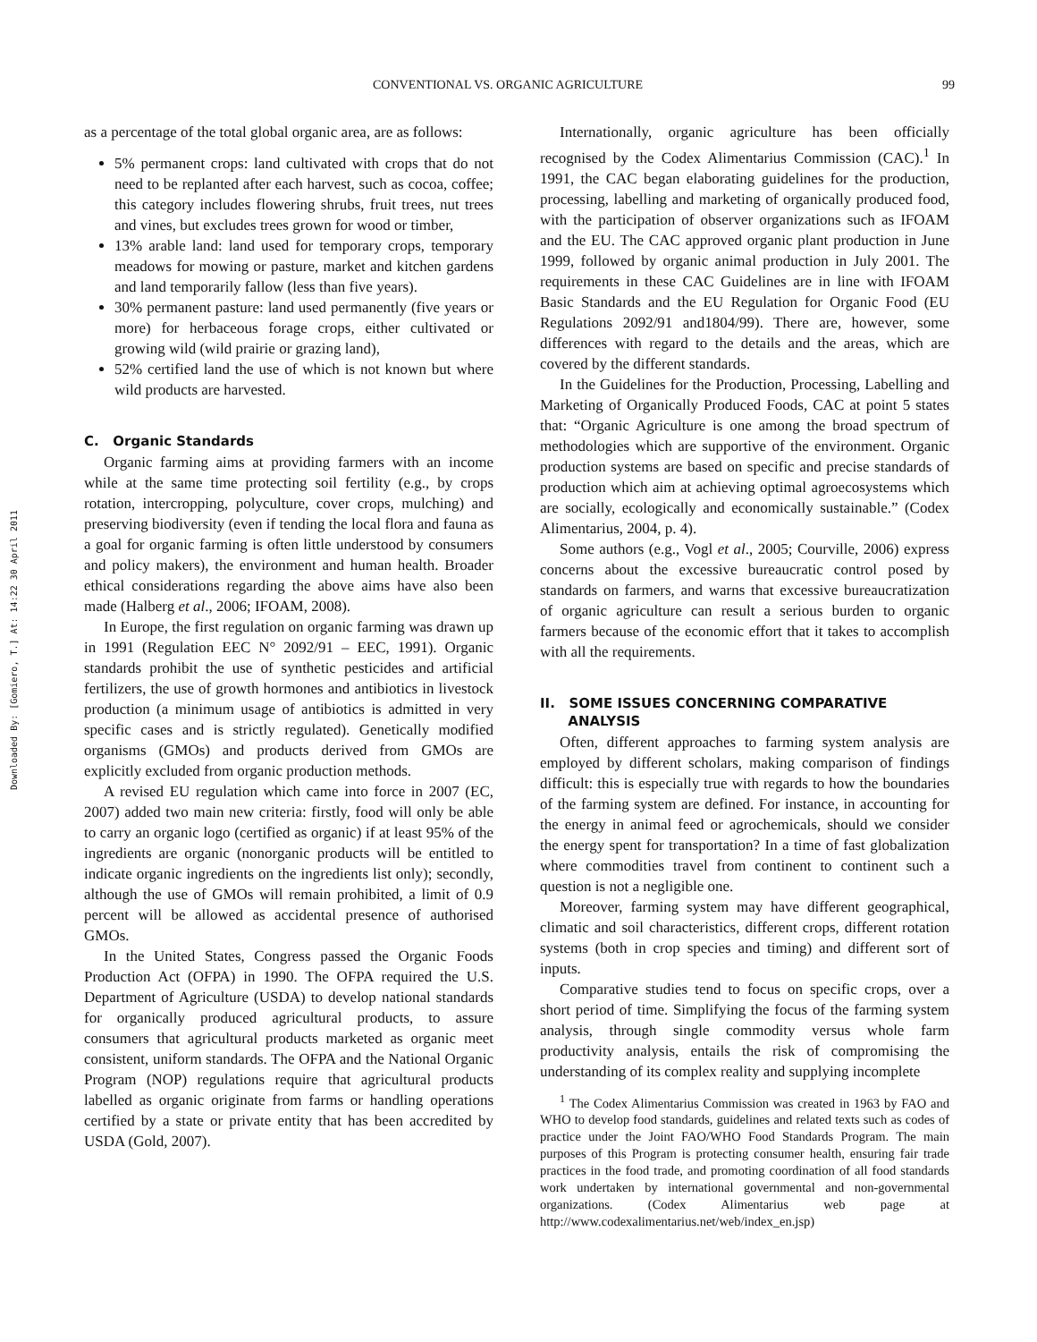Downloaded By: [Gomiero, T.] At: 14:22 30 April 2011
CONVENTIONAL VS. ORGANIC AGRICULTURE 99
as a percentage of the total global organic area, are as follows:
5% permanent crops: land cultivated with crops that do not need to be replanted after each harvest, such as cocoa, coffee; this category includes flowering shrubs, fruit trees, nut trees and vines, but excludes trees grown for wood or timber,
13% arable land: land used for temporary crops, temporary meadows for mowing or pasture, market and kitchen gardens and land temporarily fallow (less than five years).
30% permanent pasture: land used permanently (five years or more) for herbaceous forage crops, either cultivated or growing wild (wild prairie or grazing land),
52% certified land the use of which is not known but where wild products are harvested.
C. Organic Standards
Organic farming aims at providing farmers with an income while at the same time protecting soil fertility (e.g., by crops rotation, intercropping, polyculture, cover crops, mulching) and preserving biodiversity (even if tending the local flora and fauna as a goal for organic farming is often little understood by consumers and policy makers), the environment and human health. Broader ethical considerations regarding the above aims have also been made (Halberg et al., 2006; IFOAM, 2008).
In Europe, the first regulation on organic farming was drawn up in 1991 (Regulation EEC N° 2092/91 – EEC, 1991). Organic standards prohibit the use of synthetic pesticides and artificial fertilizers, the use of growth hormones and antibiotics in livestock production (a minimum usage of antibiotics is admitted in very specific cases and is strictly regulated). Genetically modified organisms (GMOs) and products derived from GMOs are explicitly excluded from organic production methods.
A revised EU regulation which came into force in 2007 (EC, 2007) added two main new criteria: firstly, food will only be able to carry an organic logo (certified as organic) if at least 95% of the ingredients are organic (nonorganic products will be entitled to indicate organic ingredients on the ingredients list only); secondly, although the use of GMOs will remain prohibited, a limit of 0.9 percent will be allowed as accidental presence of authorised GMOs.
In the United States, Congress passed the Organic Foods Production Act (OFPA) in 1990. The OFPA required the U.S. Department of Agriculture (USDA) to develop national standards for organically produced agricultural products, to assure consumers that agricultural products marketed as organic meet consistent, uniform standards. The OFPA and the National Organic Program (NOP) regulations require that agricultural products labelled as organic originate from farms or handling operations certified by a state or private entity that has been accredited by USDA (Gold, 2007).
Internationally, organic agriculture has been officially recognised by the Codex Alimentarius Commission (CAC).<sup>1</sup> In 1991, the CAC began elaborating guidelines for the production, processing, labelling and marketing of organically produced food, with the participation of observer organizations such as IFOAM and the EU. The CAC approved organic plant production in June 1999, followed by organic animal production in July 2001. The requirements in these CAC Guidelines are in line with IFOAM Basic Standards and the EU Regulation for Organic Food (EU Regulations 2092/91 and1804/99). There are, however, some differences with regard to the details and the areas, which are covered by the different standards.
In the Guidelines for the Production, Processing, Labelling and Marketing of Organically Produced Foods, CAC at point 5 states that: “Organic Agriculture is one among the broad spectrum of methodologies which are supportive of the environment. Organic production systems are based on specific and precise standards of production which aim at achieving optimal agroecosystems which are socially, ecologically and economically sustainable.” (Codex Alimentarius, 2004, p. 4).
Some authors (e.g., Vogl et al., 2005; Courville, 2006) express concerns about the excessive bureaucratic control posed by standards on farmers, and warns that excessive bureaucratization of organic agriculture can result a serious burden to organic farmers because of the economic effort that it takes to accomplish with all the requirements.
II. SOME ISSUES CONCERNING COMPARATIVE
ANALYSIS
Often, different approaches to farming system analysis are employed by different scholars, making comparison of findings difficult: this is especially true with regards to how the boundaries of the farming system are defined. For instance, in accounting for the energy in animal feed or agrochemicals, should we consider the energy spent for transportation? In a time of fast globalization where commodities travel from continent to continent such a question is not a negligible one.
Moreover, farming system may have different geographical, climatic and soil characteristics, different crops, different rotation systems (both in crop species and timing) and different sort of inputs.
Comparative studies tend to focus on specific crops, over a short period of time. Simplifying the focus of the farming system analysis, through single commodity versus whole farm productivity analysis, entails the risk of compromising the understanding of its complex reality and supplying incomplete
<sup>1</sup> The Codex Alimentarius Commission was created in 1963 by FAO and WHO to develop food standards, guidelines and related texts such as codes of practice under the Joint FAO/WHO Food Standards Program. The main purposes of this Program is protecting consumer health, ensuring fair trade practices in the food trade, and promoting coordination of all food standards work undertaken by international governmental and non-governmental organizations. (Codex Alimentarius web page at http://www.codexalimentarius.net/web/index_en.jsp)